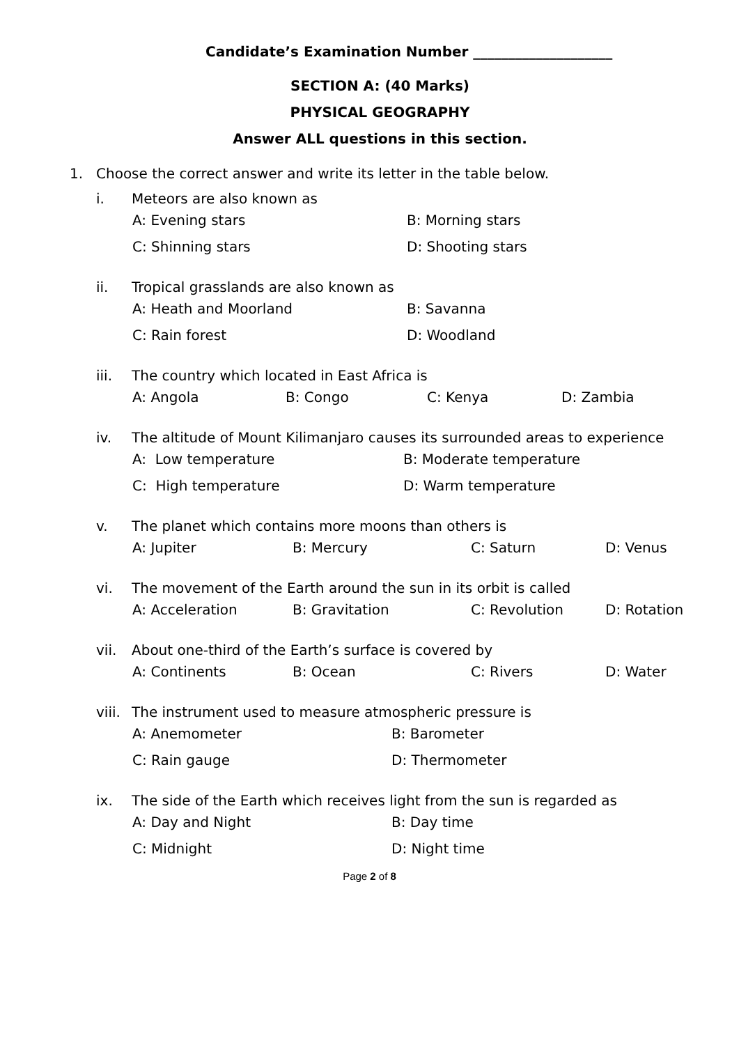Candidate’s Examination Number ____________________
SECTION A: (40 Marks)
PHYSICAL GEOGRAPHY
Answer ALL questions in this section.
1. Choose the correct answer and write its letter in the table below.
i. Meteors are also known as
A: Evening stars B: Morning stars
C: Shinning stars D: Shooting stars
ii. Tropical grasslands are also known as
A: Heath and Moorland B: Savanna
C: Rain forest D: Woodland
iii. The country which located in East Africa is
A: Angola B: Congo C: Kenya D: Zambia
iv. The altitude of Mount Kilimanjaro causes its surrounded areas to experience
A: Low temperature B: Moderate temperature
C: High temperature D: Warm temperature
v. The planet which contains more moons than others is
A: Jupiter B: Mercury C: Saturn D: Venus
vi. The movement of the Earth around the sun in its orbit is called
A: Acceleration B: Gravitation C: Revolution D: Rotation
vii. About one-third of the Earth’s surface is covered by
A: Continents B: Ocean C: Rivers D: Water
viii. The instrument used to measure atmospheric pressure is
A: Anemometer B: Barometer
C: Rain gauge D: Thermometer
ix. The side of the Earth which receives light from the sun is regarded as
A: Day and Night B: Day time
C: Midnight D: Night time
Page 2 of 8